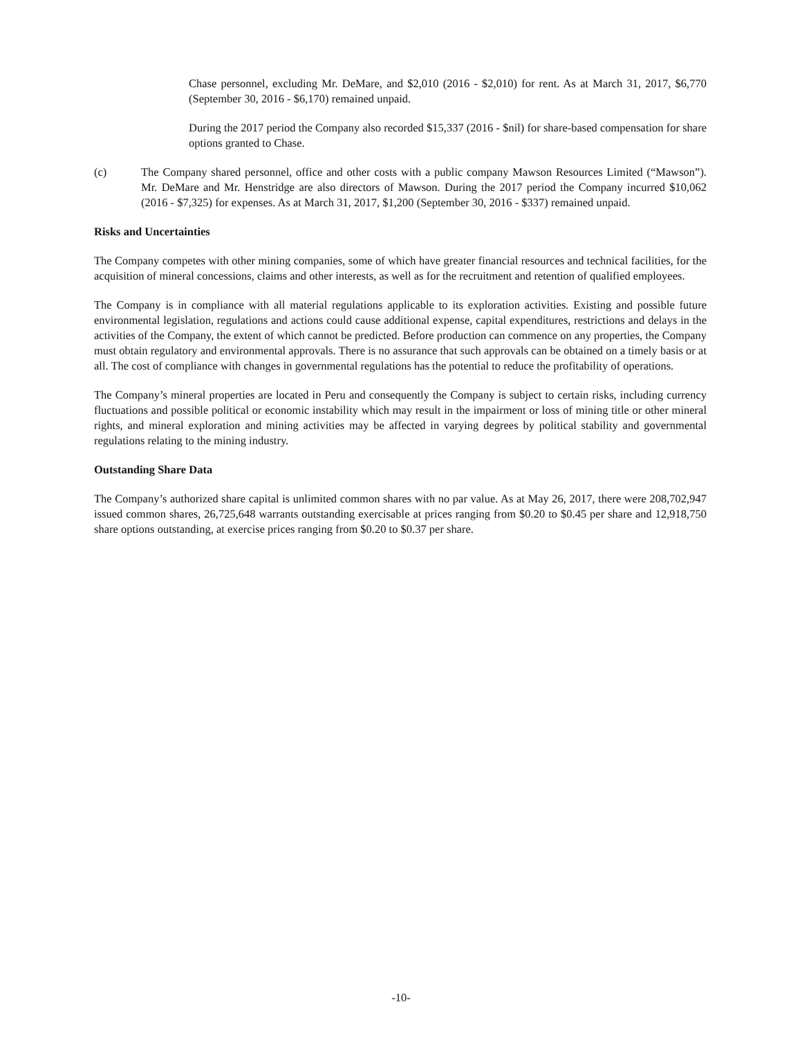Chase personnel, excluding Mr. DeMare, and $2,010 (2016 - $2,010) for rent. As at March 31, 2017, $6,770 (September 30, 2016 - $6,170) remained unpaid.
During the 2017 period the Company also recorded $15,337 (2016 - $nil) for share-based compensation for share options granted to Chase.
(c) The Company shared personnel, office and other costs with a public company Mawson Resources Limited (“Mawson”). Mr. DeMare and Mr. Henstridge are also directors of Mawson. During the 2017 period the Company incurred $10,062 (2016 - $7,325) for expenses. As at March 31, 2017, $1,200 (September 30, 2016 - $337) remained unpaid.
Risks and Uncertainties
The Company competes with other mining companies, some of which have greater financial resources and technical facilities, for the acquisition of mineral concessions, claims and other interests, as well as for the recruitment and retention of qualified employees.
The Company is in compliance with all material regulations applicable to its exploration activities. Existing and possible future environmental legislation, regulations and actions could cause additional expense, capital expenditures, restrictions and delays in the activities of the Company, the extent of which cannot be predicted. Before production can commence on any properties, the Company must obtain regulatory and environmental approvals. There is no assurance that such approvals can be obtained on a timely basis or at all. The cost of compliance with changes in governmental regulations has the potential to reduce the profitability of operations.
The Company’s mineral properties are located in Peru and consequently the Company is subject to certain risks, including currency fluctuations and possible political or economic instability which may result in the impairment or loss of mining title or other mineral rights, and mineral exploration and mining activities may be affected in varying degrees by political stability and governmental regulations relating to the mining industry.
Outstanding Share Data
The Company’s authorized share capital is unlimited common shares with no par value. As at May 26, 2017, there were 208,702,947 issued common shares, 26,725,648 warrants outstanding exercisable at prices ranging from $0.20 to $0.45 per share and 12,918,750 share options outstanding, at exercise prices ranging from $0.20 to $0.37 per share.
-10-